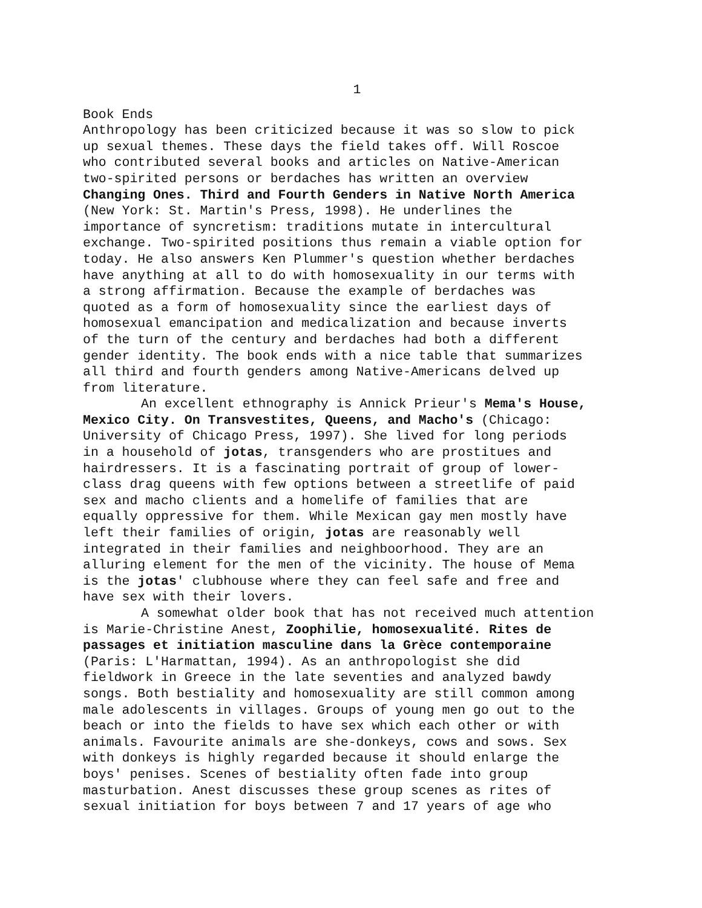1
Book Ends Anthropology has been criticized because it was so slow to pick up sexual themes. These days the field takes off. Will Roscoe who contributed several books and articles on Native-American two-spirited persons or berdaches has written an overview Changing Ones. Third and Fourth Genders in Native North America (New York: St. Martin's Press, 1998). He underlines the importance of syncretism: traditions mutate in intercultural exchange. Two-spirited positions thus remain a viable option for today. He also answers Ken Plummer's question whether berdaches have anything at all to do with homosexuality in our terms with a strong affirmation. Because the example of berdaches was quoted as a form of homosexuality since the earliest days of homosexual emancipation and medicalization and because inverts of the turn of the century and berdaches had both a different gender identity. The book ends with a nice table that summarizes all third and fourth genders among Native-Americans delved up from literature.
An excellent ethnography is Annick Prieur's Mema's House, Mexico City. On Transvestites, Queens, and Macho's (Chicago: University of Chicago Press, 1997). She lived for long periods in a household of jotas, transgenders who are prostitues and hairdressers. It is a fascinating portrait of group of lower- class drag queens with few options between a streetlife of paid sex and macho clients and a homelife of families that are equally oppressive for them. While Mexican gay men mostly have left their families of origin, jotas are reasonably well integrated in their families and neighboorhood. They are an alluring element for the men of the vicinity. The house of Mema is the jotas' clubhouse where they can feel safe and free and have sex with their lovers.
A somewhat older book that has not received much attention is Marie-Christine Anest, Zoophilie, homosexualité. Rites de passages et initiation masculine dans la Grèce contemporaine (Paris: L'Harmattan, 1994). As an anthropologist she did fieldwork in Greece in the late seventies and analyzed bawdy songs. Both bestiality and homosexuality are still common among male adolescents in villages. Groups of young men go out to the beach or into the fields to have sex which each other or with animals. Favourite animals are she-donkeys, cows and sows. Sex with donkeys is highly regarded because it should enlarge the boys' penises. Scenes of bestiality often fade into group masturbation. Anest discusses these group scenes as rites of sexual initiation for boys between 7 and 17 years of age who